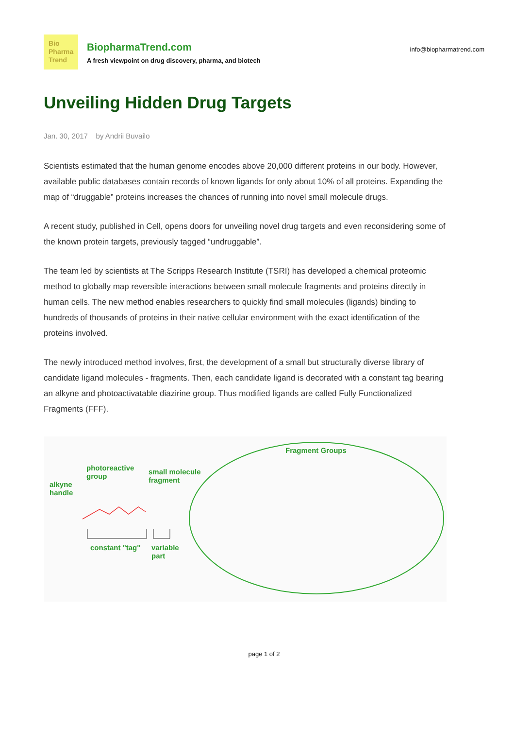Bio
Pharma
Trend
BiopharmaTrend.com
A fresh viewpoint on drug discovery, pharma, and biotech
info@biopharmatrend.com
Unveiling Hidden Drug Targets
Jan. 30, 2017 by Andrii Buvailo
Scientists estimated that the human genome encodes above 20,000 different proteins in our body. However, available public databases contain records of known ligands for only about 10% of all proteins. Expanding the map of “druggable” proteins increases the chances of running into novel small molecule drugs.
A recent study, published in Cell, opens doors for unveiling novel drug targets and even reconsidering some of the known protein targets, previously tagged “undruggable”.
The team led by scientists at The Scripps Research Institute (TSRI) has developed a chemical proteomic method to globally map reversible interactions between small molecule fragments and proteins directly in human cells. The new method enables researchers to quickly find small molecules (ligands) binding to hundreds of thousands of proteins in their native cellular environment with the exact identification of the proteins involved.
The newly introduced method involves, first, the development of a small but structurally diverse library of candidate ligand molecules - fragments. Then, each candidate ligand is decorated with a constant tag bearing an alkyne and photoactivatable diazirine group. Thus modified ligands are called Fully Functionalized Fragments (FFF).
alkyne
handle
photoreactive
group
small molecule
fragment
constant "tag"
variable
part
Fragment Groups
page 1 of 2